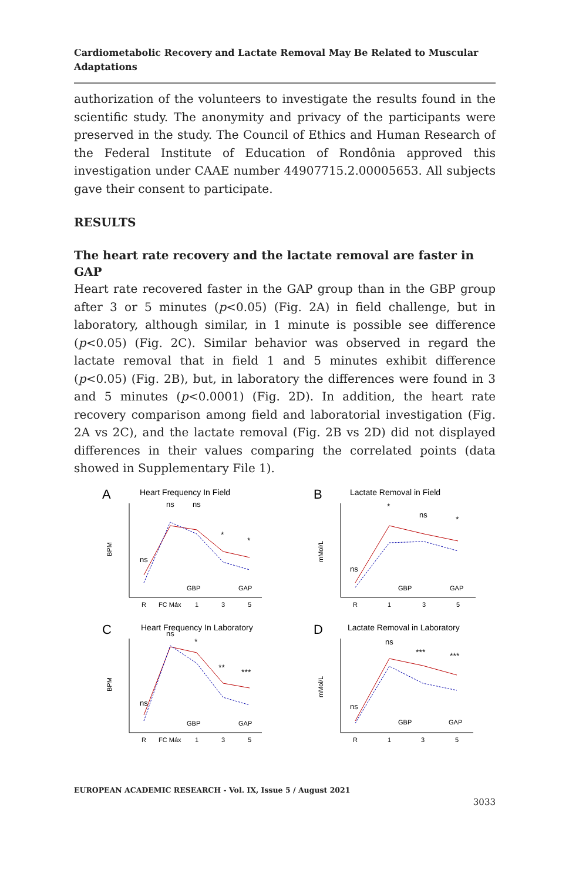Cardiometabolic Recovery and Lactate Removal May Be Related to Muscular Adaptations
authorization of the volunteers to investigate the results found in the scientific study. The anonymity and privacy of the participants were preserved in the study. The Council of Ethics and Human Research of the Federal Institute of Education of Rondônia approved this investigation under CAAE number 44907715.2.00005653. All subjects gave their consent to participate.
RESULTS
The heart rate recovery and the lactate removal are faster in GAP
Heart rate recovered faster in the GAP group than in the GBP group after 3 or 5 minutes (p<0.05) (Fig. 2A) in field challenge, but in laboratory, although similar, in 1 minute is possible see difference (p<0.05) (Fig. 2C). Similar behavior was observed in regard the lactate removal that in field 1 and 5 minutes exhibit difference (p<0.05) (Fig. 2B), but, in laboratory the differences were found in 3 and 5 minutes (p<0.0001) (Fig. 2D). In addition, the heart rate recovery comparison among field and laboratorial investigation (Fig. 2A vs 2C), and the lactate removal (Fig. 2B vs 2D) did not displayed differences in their values comparing the correlated points (data showed in Supplementary File 1).
A
Heart Frequency In Field
BPM
ns
ns
ns
*
*
GBP
GAP
R
FC Máx
1
3
5
B
Lactate Removal in Field
mMol/L
ns
*
ns
*
GBP
GAP
R
1
3
5
C
Heart Frequency In Laboratory
BPM
ns
ns
*
**
***
GBP
GAP
R
FC Máx
1
3
5
D
Lactate Removal in Laboratory
mMol/L
ns
ns
***
***
GBP
GAP
R
1
3
5
EUROPEAN ACADEMIC RESEARCH - Vol. IX, Issue 5 / August 2021
3033